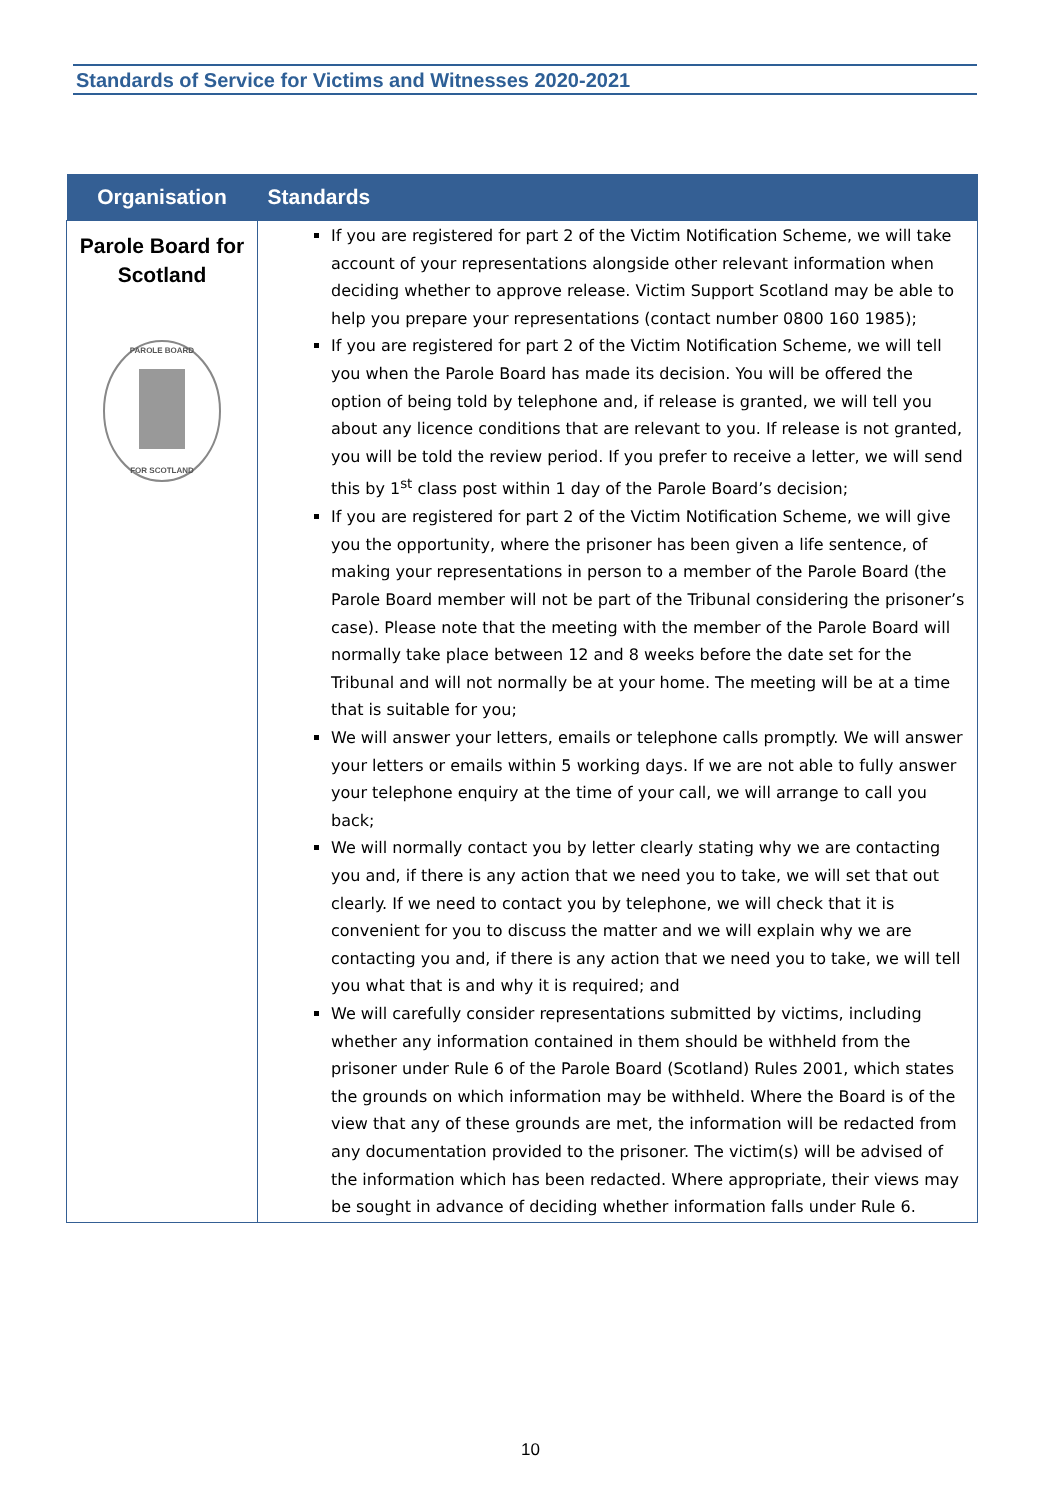Standards of Service for Victims and Witnesses 2020-2021
| Organisation | Standards |
| --- | --- |
| Parole Board for Scotland PAROLE BOARD FOR SCOTLAND | If you are registered for part 2 of the Victim Notification Scheme, we will take account of your representations alongside other relevant information when deciding whether to approve release. Victim Support Scotland may be able to help you prepare your representations (contact number 0800 160 1985); If you are registered for part 2 of the Victim Notification Scheme, we will tell you when the Parole Board has made its decision. You will be offered the option of being told by telephone and, if release is granted, we will tell you about any licence conditions that are relevant to you. If release is not granted, you will be told the review period. If you prefer to receive a letter, we will send this by 1<sup>st</sup> class post within 1 day of the Parole Board’s decision; If you are registered for part 2 of the Victim Notification Scheme, we will give you the opportunity, where the prisoner has been given a life sentence, of making your representations in person to a member of the Parole Board (the Parole Board member will not be part of the Tribunal considering the prisoner’s case). Please note that the meeting with the member of the Parole Board will normally take place between 12 and 8 weeks before the date set for the Tribunal and will not normally be at your home. The meeting will be at a time that is suitable for you; We will answer your letters, emails or telephone calls promptly. We will answer your letters or emails within 5 working days. If we are not able to fully answer your telephone enquiry at the time of your call, we will arrange to call you back; We will normally contact you by letter clearly stating why we are contacting you and, if there is any action that we need you to take, we will set that out clearly. If we need to contact you by telephone, we will check that it is convenient for you to discuss the matter and we will explain why we are contacting you and, if there is any action that we need you to take, we will tell you what that is and why it is required; and We will carefully consider representations submitted by victims, including whether any information contained in them should be withheld from the prisoner under Rule 6 of the Parole Board (Scotland) Rules 2001, which states the grounds on which information may be withheld. Where the Board is of the view that any of these grounds are met, the information will be redacted from any documentation provided to the prisoner. The victim(s) will be advised of the information which has been redacted. Where appropriate, their views may be sought in advance of deciding whether information falls under Rule 6. |
10